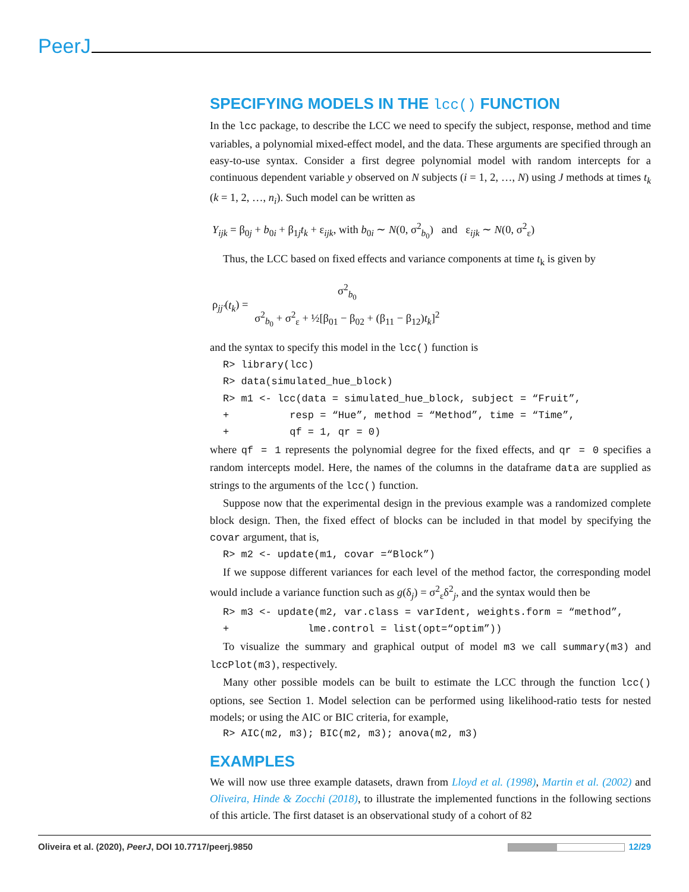PeerJ
SPECIFYING MODELS IN THE lcc() FUNCTION
In the lcc package, to describe the LCC we need to specify the subject, response, method and time variables, a polynomial mixed-effect model, and the data. These arguments are specified through an easy-to-use syntax. Consider a first degree polynomial model with random intercepts for a continuous dependent variable y observed on N subjects (i = 1, 2, …, N) using J methods at times t<sub>k</sub> (k = 1, 2, …, n<sub>i</sub>). Such model can be written as
Y<sub>ijk</sub> = β<sub>0j</sub> + b<sub>0i</sub> + β<sub>1j</sub>t<sub>k</sub> + ε<sub>ijk</sub>, with b<sub>0i</sub> ∼ N(0, σ<sup>2</sup><sub>b<sub>0</sub></sub>) and ε<sub>ijk</sub> ∼ N(0, σ<sup>2</sup><sub>ε</sub>)
Thus, the LCC based on fixed effects and variance components at time t<sub>k</sub> is given by
ρ<sub>jj′</sub>(t<sub>k</sub>) = σ<sup>2</sup><sub>b<sub>0</sub></sub> σ<sup>2</sup><sub>b<sub>0</sub></sub> + σ<sup>2</sup><sub>ε</sub> + ½[β<sub>01</sub> − β<sub>02</sub> + (β<sub>11</sub> − β<sub>12</sub>)t<sub>k</sub>]<sup>2</sup>
and the syntax to specify this model in the lcc() function is
R> library(lcc) R> data(simulated_hue_block) R> m1 <- lcc(data = simulated_hue_block, subject = “Fruit”, + resp = “Hue”, method = “Method”, time = “Time”, + qf = 1, qr = 0)
where qf = 1 represents the polynomial degree for the fixed effects, and qr = 0 specifies a random intercepts model. Here, the names of the columns in the dataframe data are supplied as strings to the arguments of the lcc() function.
Suppose now that the experimental design in the previous example was a randomized complete block design. Then, the fixed effect of blocks can be included in that model by specifying the covar argument, that is,
R> m2 <- update(m1, covar =“Block”)
If we suppose different variances for each level of the method factor, the corresponding model would include a variance function such as g(δ<sub>j</sub>) = σ<sup>2</sup><sub>ε</sub>δ<sup>2</sup><sub>j</sub>, and the syntax would then be
R> m3 <- update(m2, var.class = varIdent, weights.form = “method”, + lme.control = list(opt=“optim”))
To visualize the summary and graphical output of model m3 we call summary(m3) and lccPlot(m3), respectively.
Many other possible models can be built to estimate the LCC through the function lcc() options, see Section 1. Model selection can be performed using likelihood-ratio tests for nested models; or using the AIC or BIC criteria, for example,
R> AIC(m2, m3); BIC(m2, m3); anova(m2, m3)
EXAMPLES
We will now use three example datasets, drawn from Lloyd et al. (1998), Martin et al. (2002) and Oliveira, Hinde & Zocchi (2018), to illustrate the implemented functions in the following sections of this article. The first dataset is an observational study of a cohort of 82
Oliveira et al. (2020), PeerJ, DOI 10.7717/peerj.9850 12/29